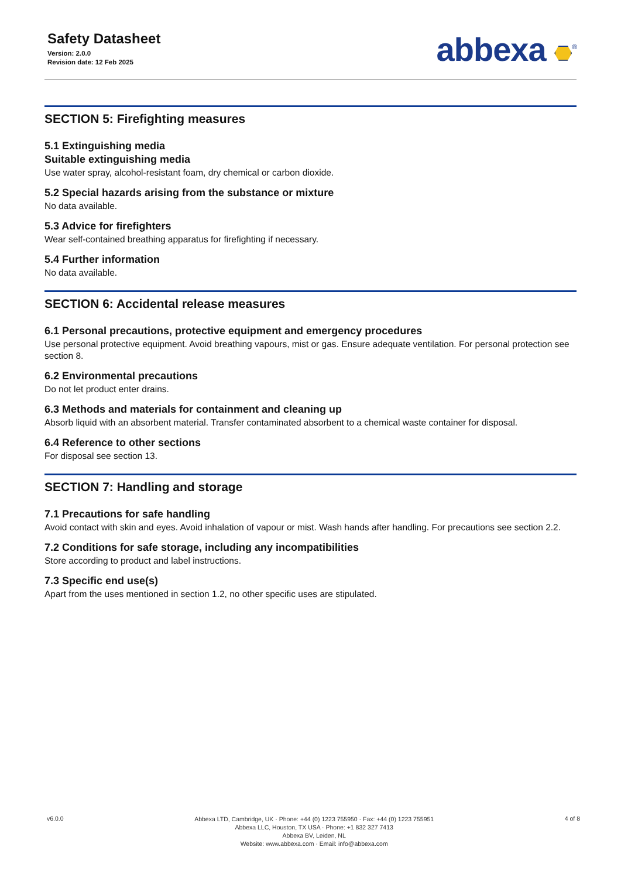Safety Datasheet
Version: 2.0.0
Revision date: 12 Feb 2025
abbexa <sup>®</sup>
SECTION 5: Firefighting measures
5.1 Extinguishing media
Suitable extinguishing media
Use water spray, alcohol-resistant foam, dry chemical or carbon dioxide.
5.2 Special hazards arising from the substance or mixture
No data available.
5.3 Advice for firefighters
Wear self-contained breathing apparatus for firefighting if necessary.
5.4 Further information
No data available.
SECTION 6: Accidental release measures
6.1 Personal precautions, protective equipment and emergency procedures
Use personal protective equipment. Avoid breathing vapours, mist or gas. Ensure adequate ventilation. For personal protection see section 8.
6.2 Environmental precautions
Do not let product enter drains.
6.3 Methods and materials for containment and cleaning up
Absorb liquid with an absorbent material. Transfer contaminated absorbent to a chemical waste container for disposal.
6.4 Reference to other sections
For disposal see section 13.
SECTION 7: Handling and storage
7.1 Precautions for safe handling
Avoid contact with skin and eyes. Avoid inhalation of vapour or mist. Wash hands after handling. For precautions see section 2.2.
7.2 Conditions for safe storage, including any incompatibilities
Store according to product and label instructions.
7.3 Specific end use(s)
Apart from the uses mentioned in section 1.2, no other specific uses are stipulated.
v6.0.0
Abbexa LTD, Cambridge, UK · Phone: +44 (0) 1223 755950 · Fax: +44 (0) 1223 755951
Abbexa LLC, Houston, TX USA · Phone: +1 832 327 7413
Abbexa BV, Leiden, NL
Website: www.abbexa.com · Email: info@abbexa.com
4 of 8